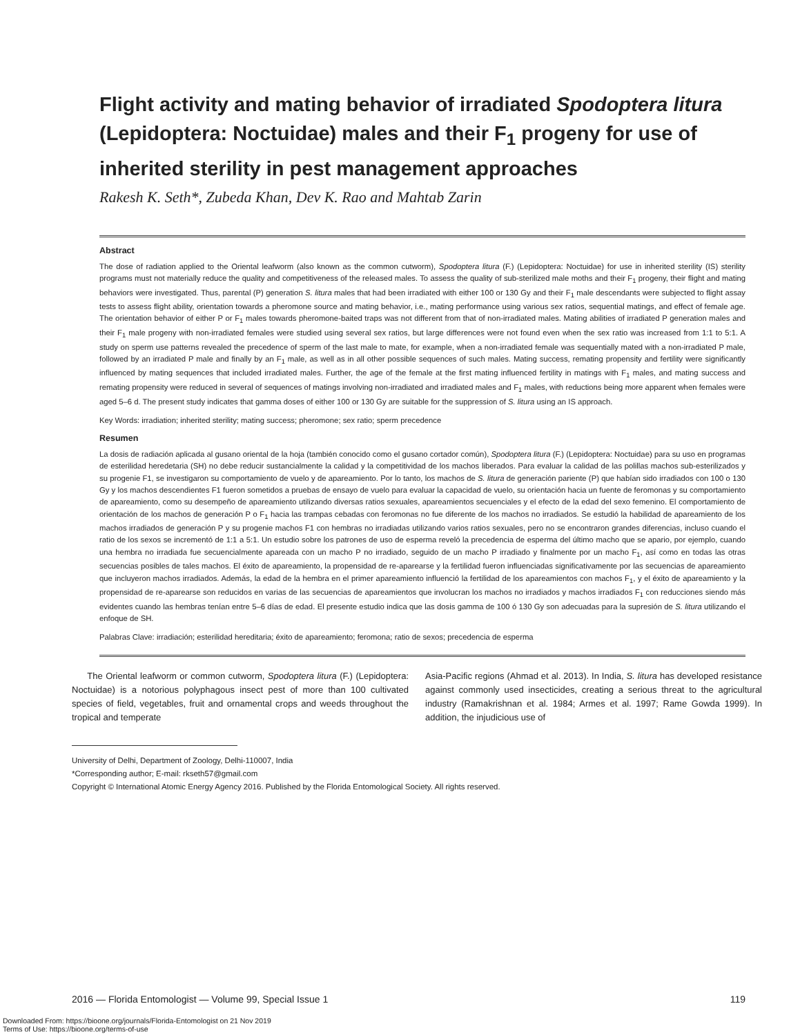Flight activity and mating behavior of irradiated Spodoptera litura (Lepidoptera: Noctuidae) males and their F<sub>1</sub> progeny for use of inherited sterility in pest management approaches
Rakesh K. Seth*, Zubeda Khan, Dev K. Rao and Mahtab Zarin
Abstract
The dose of radiation applied to the Oriental leafworm (also known as the common cutworm), Spodoptera litura (F.) (Lepidoptera: Noctuidae) for use in inherited sterility (IS) sterility programs must not materially reduce the quality and competitiveness of the released males. To assess the quality of sub-sterilized male moths and their F<sub>1</sub> progeny, their flight and mating behaviors were investigated. Thus, parental (P) generation S. litura males that had been irradiated with either 100 or 130 Gy and their F<sub>1</sub> male descendants were subjected to flight assay tests to assess flight ability, orientation towards a pheromone source and mating behavior, i.e., mating performance using various sex ratios, sequential matings, and effect of female age. The orientation behavior of either P or F<sub>1</sub> males towards pheromone-baited traps was not different from that of non-irradiated males. Mating abilities of irradiated P generation males and their F<sub>1</sub> male progeny with non-irradiated females were studied using several sex ratios, but large differences were not found even when the sex ratio was increased from 1:1 to 5:1. A study on sperm use patterns revealed the precedence of sperm of the last male to mate, for example, when a non-irradiated female was sequentially mated with a non-irradiated P male, followed by an irradiated P male and finally by an F<sub>1</sub> male, as well as in all other possible sequences of such males. Mating success, remating propensity and fertility were significantly influenced by mating sequences that included irradiated males. Further, the age of the female at the first mating influenced fertility in matings with F<sub>1</sub> males, and mating success and remating propensity were reduced in several of sequences of matings involving non-irradiated and irradiated males and F<sub>1</sub> males, with reductions being more apparent when females were aged 5–6 d. The present study indicates that gamma doses of either 100 or 130 Gy are suitable for the suppression of S. litura using an IS approach.
Key Words: irradiation; inherited sterility; mating success; pheromone; sex ratio; sperm precedence
Resumen
La dosis de radiación aplicada al gusano oriental de la hoja (también conocido como el gusano cortador común), Spodoptera litura (F.) (Lepidoptera: Noctuidae) para su uso en programas de esterilidad heredetaria (SH) no debe reducir sustancialmente la calidad y la competitividad de los machos liberados. Para evaluar la calidad de las polillas machos sub-esterilizados y su progenie F1, se investigaron su comportamiento de vuelo y de apareamiento. Por lo tanto, los machos de S. litura de generación pariente (P) que habían sido irradiados con 100 o 130 Gy y los machos descendientes F1 fueron sometidos a pruebas de ensayo de vuelo para evaluar la capacidad de vuelo, su orientación hacia un fuente de feromonas y su comportamiento de apareamiento, como su desempeño de apareamiento utilizando diversas ratios sexuales, apareamientos secuenciales y el efecto de la edad del sexo femenino. El comportamiento de orientación de los machos de generación P o F<sub>1</sub> hacia las trampas cebadas con feromonas no fue diferente de los machos no irradiados. Se estudió la habilidad de apareamiento de los machos irradiados de generación P y su progenie machos F1 con hembras no irradiadas utilizando varios ratios sexuales, pero no se encontraron grandes diferencias, incluso cuando el ratio de los sexos se incrementó de 1:1 a 5:1. Un estudio sobre los patrones de uso de esperma reveló la precedencia de esperma del último macho que se apario, por ejemplo, cuando una hembra no irradiada fue secuencialmente apareada con un macho P no irradiado, seguido de un macho P irradiado y finalmente por un macho F<sub>1</sub>, así como en todas las otras secuencias posibles de tales machos. El éxito de apareamiento, la propensidad de re-aparearse y la fertilidad fueron influenciadas significativamente por las secuencias de apareamiento que incluyeron machos irradiados. Además, la edad de la hembra en el primer apareamiento influenció la fertilidad de los apareamientos con machos F<sub>1</sub>, y el éxito de apareamiento y la propensidad de re-aparearse son reducidos en varias de las secuencias de apareamientos que involucran los machos no irradiados y machos irradiados F<sub>1</sub> con reducciones siendo más evidentes cuando las hembras tenían entre 5–6 días de edad. El presente estudio indica que las dosis gamma de 100 ó 130 Gy son adecuadas para la supresión de S. litura utilizando el enfoque de SH.
Palabras Clave: irradiación; esterilidad hereditaria; éxito de apareamiento; feromona; ratio de sexos; precedencia de esperma
The Oriental leafworm or common cutworm, Spodoptera litura (F.) (Lepidoptera: Noctuidae) is a notorious polyphagous insect pest of more than 100 cultivated species of field, vegetables, fruit and ornamental crops and weeds throughout the tropical and temperate
Asia-Pacific regions (Ahmad et al. 2013). In India, S. litura has developed resistance against commonly used insecticides, creating a serious threat to the agricultural industry (Ramakrishnan et al. 1984; Armes et al. 1997; Rame Gowda 1999). In addition, the injudicious use of
University of Delhi, Department of Zoology, Delhi-110007, India
*Corresponding author; E-mail: rkseth57@gmail.com
Copyright © International Atomic Energy Agency 2016. Published by the Florida Entomological Society. All rights reserved.
2016 — Florida Entomologist — Volume 99, Special Issue 1 119
Downloaded From: https://bioone.org/journals/Florida-Entomologist on 21 Nov 2019
Terms of Use: https://bioone.org/terms-of-use